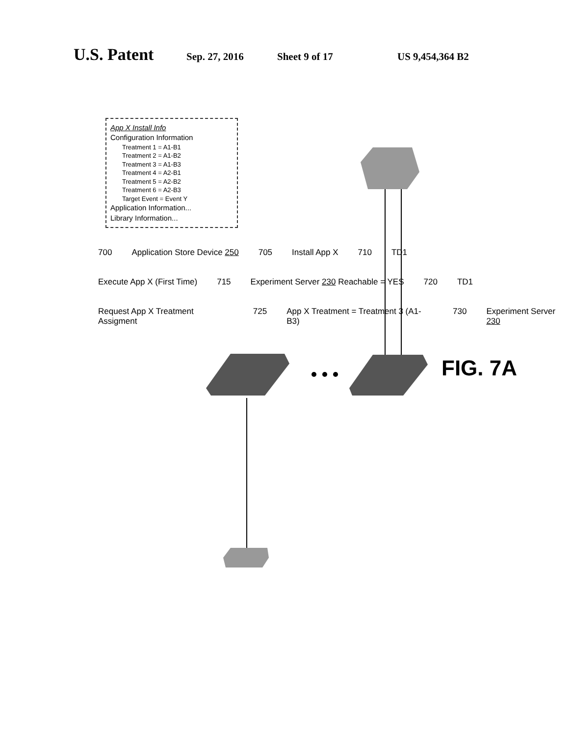U.S. Patent Sep. 27, 2016 Sheet 9 of 17 US 9,454,364 B2
App X Install Info
Configuration Information
Treatment 1 = A1-B1
Treatment 2 = A1-B2
Treatment 3 = A1-B3
Treatment 4 = A2-B1
Treatment 5 = A2-B2
Treatment 6 = A2-B3
Target Event = Event Y
Application Information...
Library Information...
700 Application Store Device 250 705 Install App X 710 TD1
Execute App X (First Time) 715 Experiment Server 230 Reachable = YES 720 TD1
Request App X Treatment Assigment 725 App X Treatment = Treatment 3 (A1-B3) 730 Experiment Server 230
FIG. 7A